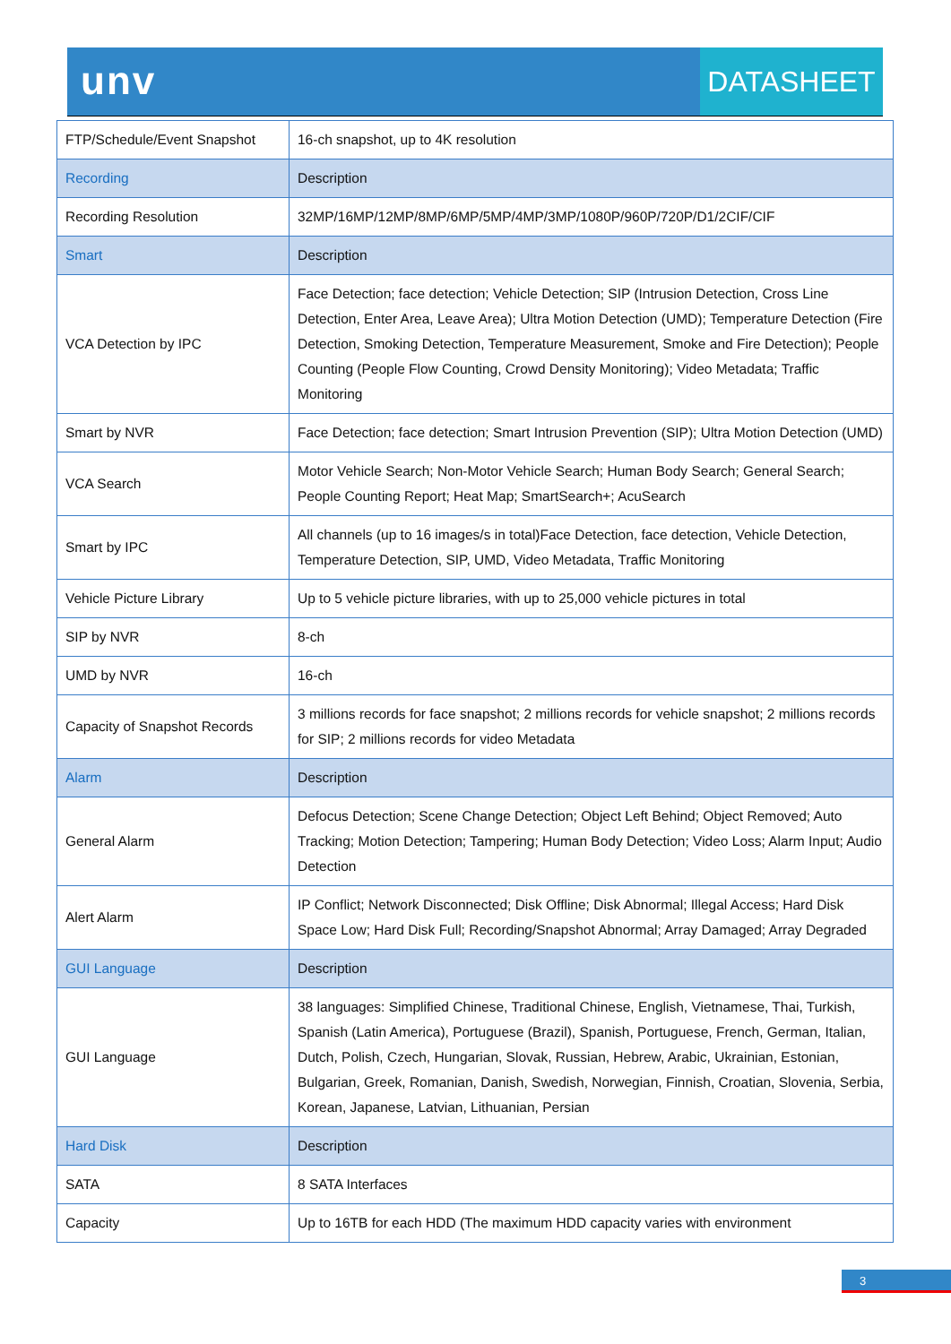unv
DATASHEET
| FTP/Schedule/Event Snapshot | 16-ch snapshot, up to 4K resolution |
| Recording | Description |
| Recording Resolution | 32MP/16MP/12MP/8MP/6MP/5MP/4MP/3MP/1080P/960P/720P/D1/2CIF/CIF |
| Smart | Description |
| VCA Detection by IPC | Face Detection; face detection; Vehicle Detection; SIP (Intrusion Detection, Cross Line Detection, Enter Area, Leave Area); Ultra Motion Detection (UMD); Temperature Detection (Fire Detection, Smoking Detection, Temperature Measurement, Smoke and Fire Detection); People Counting (People Flow Counting, Crowd Density Monitoring); Video Metadata; Traffic Monitoring |
| Smart by NVR | Face Detection; face detection; Smart Intrusion Prevention (SIP); Ultra Motion Detection (UMD) |
| VCA Search | Motor Vehicle Search; Non-Motor Vehicle Search; Human Body Search; General Search; People Counting Report; Heat Map; SmartSearch+; AcuSearch |
| Smart by IPC | All channels (up to 16 images/s in total)Face Detection, face detection, Vehicle Detection, Temperature Detection, SIP, UMD, Video Metadata, Traffic Monitoring |
| Vehicle Picture Library | Up to 5 vehicle picture libraries, with up to 25,000 vehicle pictures in total |
| SIP by NVR | 8-ch |
| UMD by NVR | 16-ch |
| Capacity of Snapshot Records | 3 millions records for face snapshot; 2 millions records for vehicle snapshot; 2 millions records for SIP; 2 millions records for video Metadata |
| Alarm | Description |
| General Alarm | Defocus Detection; Scene Change Detection; Object Left Behind; Object Removed; Auto Tracking; Motion Detection; Tampering; Human Body Detection; Video Loss; Alarm Input; Audio Detection |
| Alert Alarm | IP Conflict; Network Disconnected; Disk Offline; Disk Abnormal; Illegal Access; Hard Disk Space Low; Hard Disk Full; Recording/Snapshot Abnormal; Array Damaged; Array Degraded |
| GUI Language | Description |
| GUI Language | 38 languages: Simplified Chinese, Traditional Chinese, English, Vietnamese, Thai, Turkish, Spanish (Latin America), Portuguese (Brazil), Spanish, Portuguese, French, German, Italian, Dutch, Polish, Czech, Hungarian, Slovak, Russian, Hebrew, Arabic, Ukrainian, Estonian, Bulgarian, Greek, Romanian, Danish, Swedish, Norwegian, Finnish, Croatian, Slovenia, Serbia, Korean, Japanese, Latvian, Lithuanian, Persian |
| Hard Disk | Description |
| SATA | 8 SATA Interfaces |
| Capacity | Up to 16TB for each HDD (The maximum HDD capacity varies with environment |
3